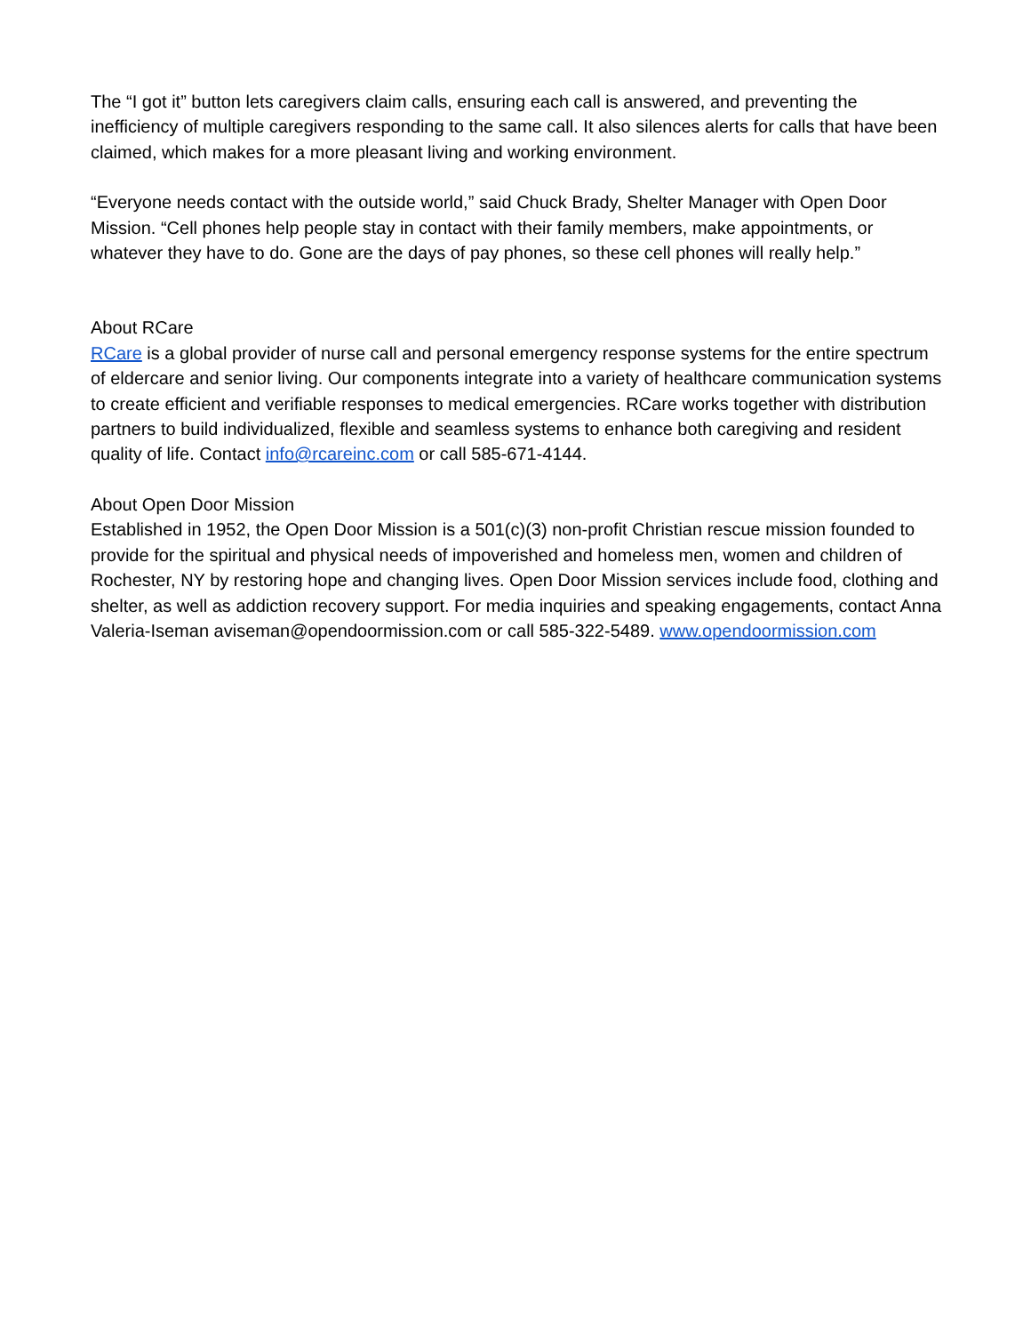The “I got it” button lets caregivers claim calls, ensuring each call is answered, and preventing the inefficiency of multiple caregivers responding to the same call. It also silences alerts for calls that have been claimed, which makes for a more pleasant living and working environment.
“Everyone needs contact with the outside world,” said Chuck Brady, Shelter Manager with Open Door Mission. “Cell phones help people stay in contact with their family members, make appointments, or whatever they have to do. Gone are the days of pay phones, so these cell phones will really help.”
About RCare
RCare is a global provider of nurse call and personal emergency response systems for the entire spectrum of eldercare and senior living. Our components integrate into a variety of healthcare communication systems to create efficient and verifiable responses to medical emergencies. RCare works together with distribution partners to build individualized, flexible and seamless systems to enhance both caregiving and resident quality of life. Contact info@rcareinc.com or call 585-671-4144.
About Open Door Mission
Established in 1952, the Open Door Mission is a 501(c)(3) non-profit Christian rescue mission founded to provide for the spiritual and physical needs of impoverished and homeless men, women and children of Rochester, NY by restoring hope and changing lives. Open Door Mission services include food, clothing and shelter, as well as addiction recovery support. For media inquiries and speaking engagements, contact Anna Valeria-Iseman aviseman@opendoormission.com or call 585-322-5489. www.opendoormission.com